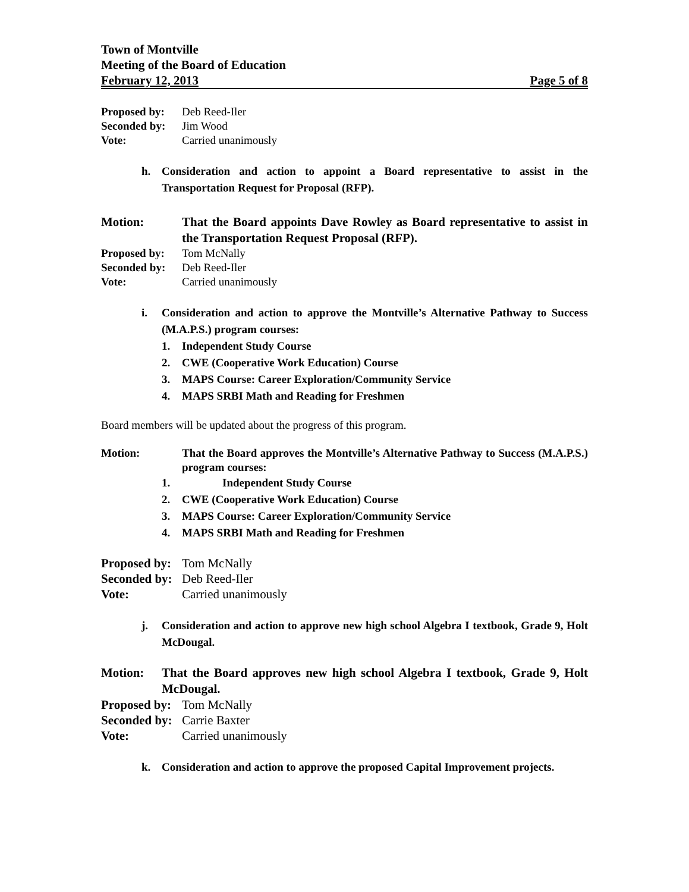Town of Montville
Meeting of the Board of Education
February 12, 2013 Page 5 of 8
Proposed by: Deb Reed-Iler
Seconded by: Jim Wood
Vote: Carried unanimously
h. Consideration and action to appoint a Board representative to assist in the Transportation Request for Proposal (RFP).
Motion: That the Board appoints Dave Rowley as Board representative to assist in the Transportation Request Proposal (RFP).
Proposed by: Tom McNally
Seconded by: Deb Reed-Iler
Vote: Carried unanimously
i. Consideration and action to approve the Montville’s Alternative Pathway to Success (M.A.P.S.) program courses:
1. Independent Study Course
2. CWE (Cooperative Work Education) Course
3. MAPS Course: Career Exploration/Community Service
4. MAPS SRBI Math and Reading for Freshmen
Board members will be updated about the progress of this program.
Motion: That the Board approves the Montville’s Alternative Pathway to Success (M.A.P.S.) program courses:
1. Independent Study Course
2. CWE (Cooperative Work Education) Course
3. MAPS Course: Career Exploration/Community Service
4. MAPS SRBI Math and Reading for Freshmen
Proposed by: Tom McNally
Seconded by: Deb Reed-Iler
Vote: Carried unanimously
j. Consideration and action to approve new high school Algebra I textbook, Grade 9, Holt McDougal.
Motion: That the Board approves new high school Algebra I textbook, Grade 9, Holt McDougal.
Proposed by: Tom McNally
Seconded by: Carrie Baxter
Vote: Carried unanimously
k. Consideration and action to approve the proposed Capital Improvement projects.